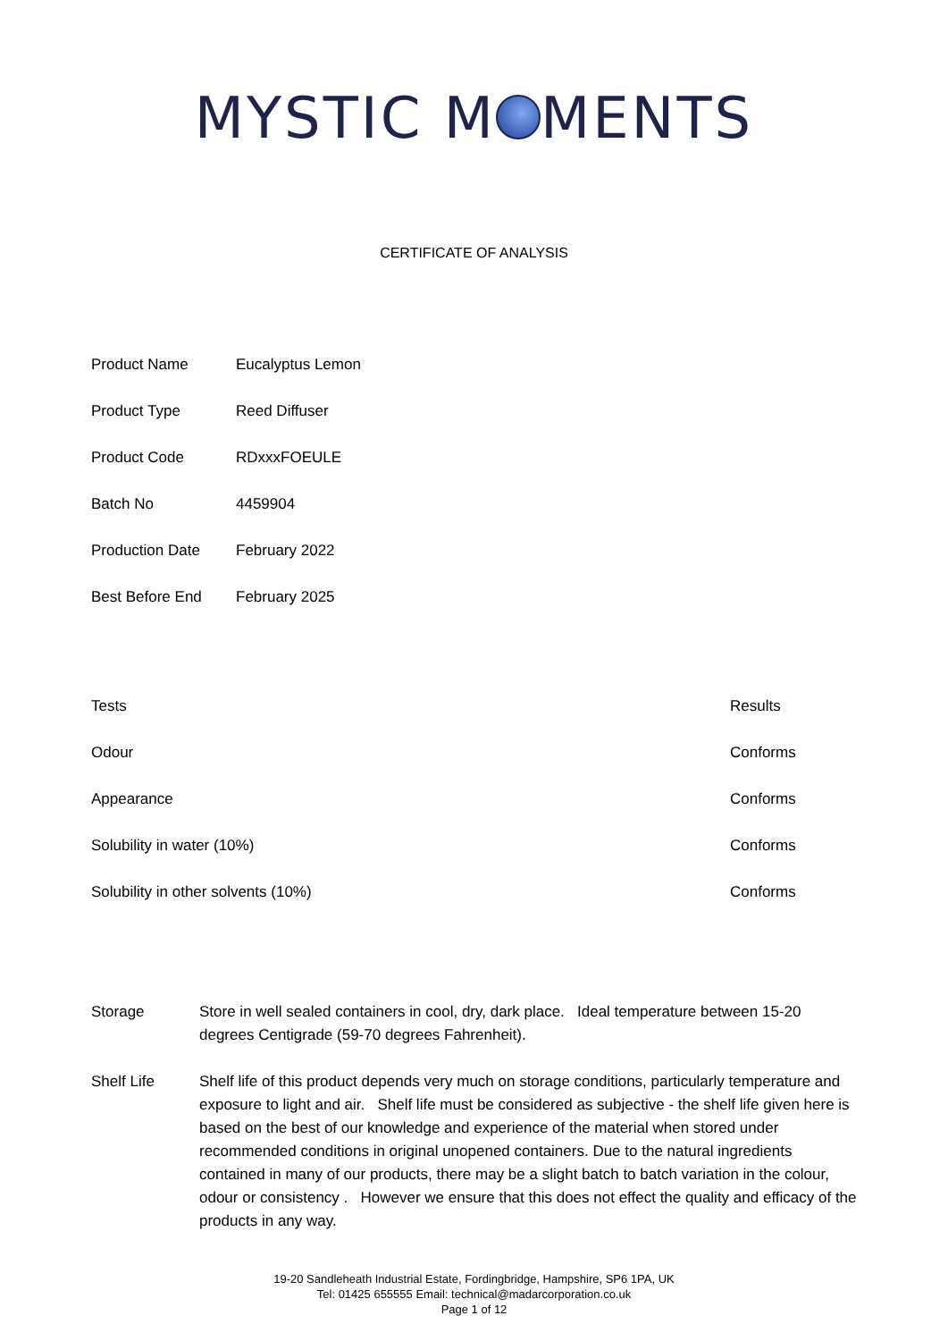MYSTIC M MENTS
CERTIFICATE OF ANALYSIS
| Product Name | Eucalyptus Lemon |
| Product Type | Reed Diffuser |
| Product Code | RDxxxFOEULE |
| Batch No | 4459904 |
| Production Date | February 2022 |
| Best Before End | February 2025 |
| Tests | Results |
| --- | --- |
| Odour | Conforms |
| Appearance | Conforms |
| Solubility in water (10%) | Conforms |
| Solubility in other solvents (10%) | Conforms |
Storage Store in well sealed containers in cool, dry, dark place. Ideal temperature between 15-20 degrees Centigrade (59-70 degrees Fahrenheit).
Shelf Life Shelf life of this product depends very much on storage conditions, particularly temperature and exposure to light and air. Shelf life must be considered as subjective - the shelf life given here is based on the best of our knowledge and experience of the material when stored under recommended conditions in original unopened containers. Due to the natural ingredients contained in many of our products, there may be a slight batch to batch variation in the colour, odour or consistency . However we ensure that this does not effect the quality and efficacy of the products in any way.
19-20 Sandleheath Industrial Estate, Fordingbridge, Hampshire, SP6 1PA, UK
Tel: 01425 655555 Email: technical@madarcorporation.co.uk
Page 1 of 12